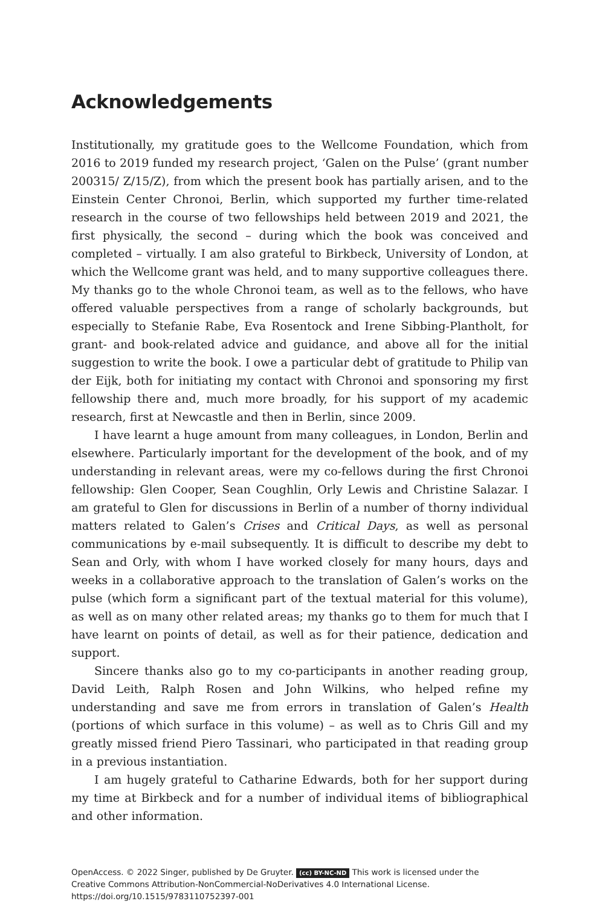Acknowledgements
Institutionally, my gratitude goes to the Wellcome Foundation, which from 2016 to 2019 funded my research project, ‘Galen on the Pulse’ (grant number 200315/ Z/15/Z), from which the present book has partially arisen, and to the Einstein Center Chronoi, Berlin, which supported my further time-related research in the course of two fellowships held between 2019 and 2021, the first physically, the second – during which the book was conceived and completed – virtually. I am also grateful to Birkbeck, University of London, at which the Wellcome grant was held, and to many supportive colleagues there. My thanks go to the whole Chronoi team, as well as to the fellows, who have offered valuable perspectives from a range of scholarly backgrounds, but especially to Stefanie Rabe, Eva Rosentock and Irene Sibbing-Plantholt, for grant- and book-related advice and guidance, and above all for the initial suggestion to write the book. I owe a particular debt of gratitude to Philip van der Eijk, both for initiating my contact with Chronoi and sponsoring my first fellowship there and, much more broadly, for his support of my academic research, first at Newcastle and then in Berlin, since 2009.
I have learnt a huge amount from many colleagues, in London, Berlin and elsewhere. Particularly important for the development of the book, and of my understanding in relevant areas, were my co-fellows during the first Chronoi fellowship: Glen Cooper, Sean Coughlin, Orly Lewis and Christine Salazar. I am grateful to Glen for discussions in Berlin of a number of thorny individual matters related to Galen’s Crises and Critical Days, as well as personal communications by e-mail subsequently. It is difficult to describe my debt to Sean and Orly, with whom I have worked closely for many hours, days and weeks in a collaborative approach to the translation of Galen’s works on the pulse (which form a significant part of the textual material for this volume), as well as on many other related areas; my thanks go to them for much that I have learnt on points of detail, as well as for their patience, dedication and support.
Sincere thanks also go to my co-participants in another reading group, David Leith, Ralph Rosen and John Wilkins, who helped refine my understanding and save me from errors in translation of Galen’s Health (portions of which surface in this volume) – as well as to Chris Gill and my greatly missed friend Piero Tassinari, who participated in that reading group in a previous instantiation.
I am hugely grateful to Catharine Edwards, both for her support during my time at Birkbeck and for a number of individual items of bibliographical and other information.
OpenAccess. © 2022 Singer, published by De Gruyter. (cc) BY-NC-ND This work is licensed under the
Creative Commons Attribution-NonCommercial-NoDerivatives 4.0 International License.
https://doi.org/10.1515/9783110752397-001